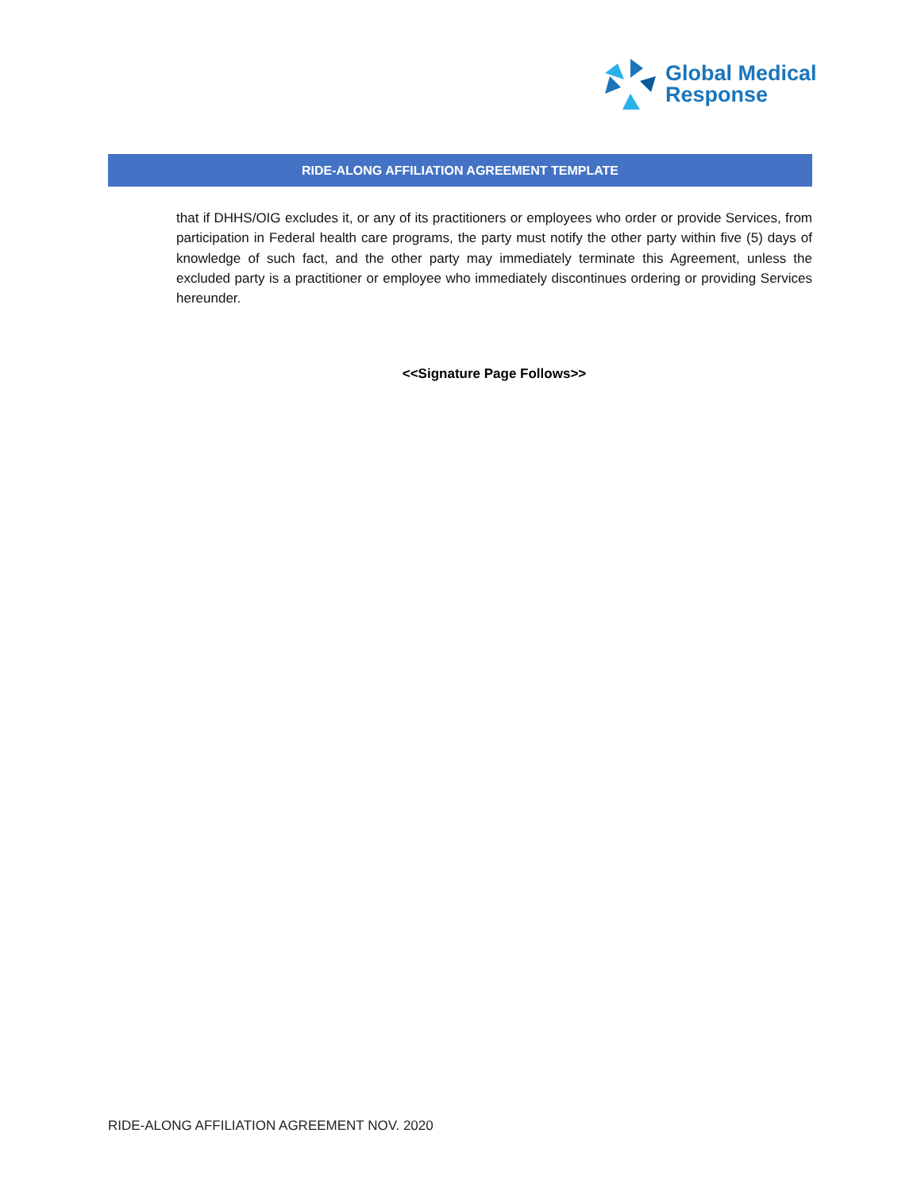Global Medical
Response
RIDE-ALONG AFFILIATION AGREEMENT TEMPLATE
that if DHHS/OIG excludes it, or any of its practitioners or employees who order or provide Services, from participation in Federal health care programs, the party must notify the other party within five (5) days of knowledge of such fact, and the other party may immediately terminate this Agreement, unless the excluded party is a practitioner or employee who immediately discontinues ordering or providing Services hereunder.
<<Signature Page Follows>>
RIDE-ALONG AFFILIATION AGREEMENT NOV. 2020